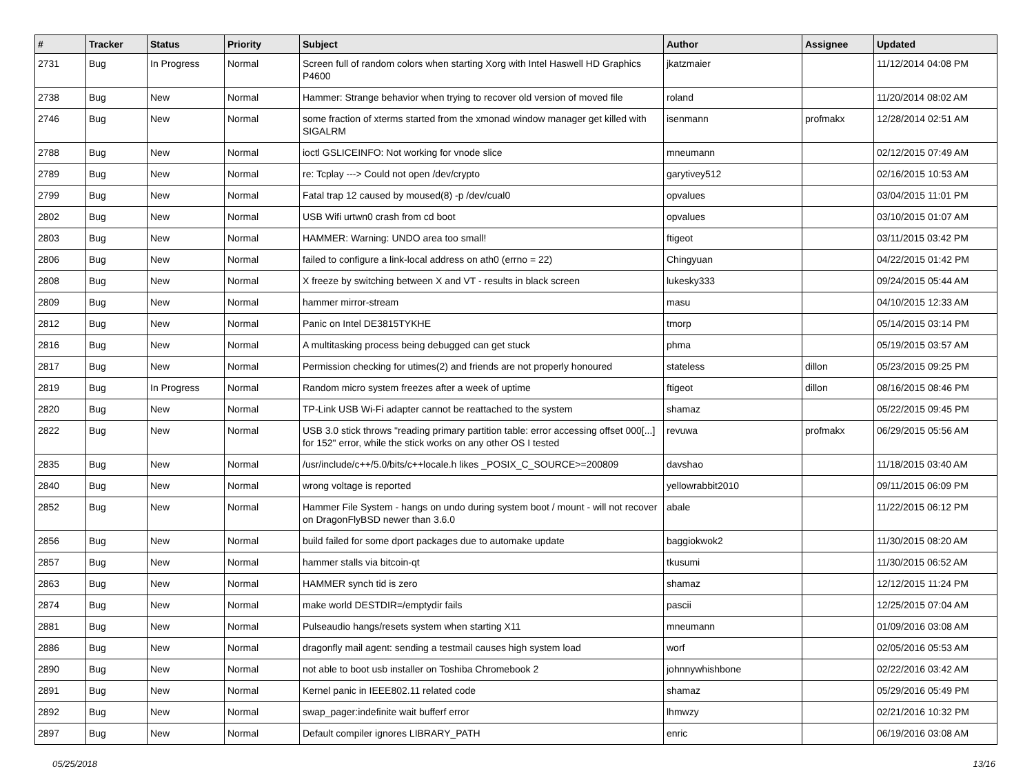| # | Tracker | Status | Priority | Subject | Author | Assignee | Updated |
| --- | --- | --- | --- | --- | --- | --- | --- |
| 2731 | Bug | In Progress | Normal | Screen full of random colors when starting Xorg with Intel Haswell HD Graphics P4600 | jkatzmaier | | 11/12/2014 04:08 PM |
| 2738 | Bug | New | Normal | Hammer: Strange behavior when trying to recover old version of moved file | roland | | 11/20/2014 08:02 AM |
| 2746 | Bug | New | Normal | some fraction of xterms started from the xmonad window manager get killed with SIGALRM | isenmann | profmakx | 12/28/2014 02:51 AM |
| 2788 | Bug | New | Normal | ioctl GSLICEINFO: Not working for vnode slice | mneumann | | 02/12/2015 07:49 AM |
| 2789 | Bug | New | Normal | re: Tcplay ---> Could not open /dev/crypto | garytivey512 | | 02/16/2015 10:53 AM |
| 2799 | Bug | New | Normal | Fatal trap 12 caused by moused(8) -p /dev/cual0 | opvalues | | 03/04/2015 11:01 PM |
| 2802 | Bug | New | Normal | USB Wifi urtwn0 crash from cd boot | opvalues | | 03/10/2015 01:07 AM |
| 2803 | Bug | New | Normal | HAMMER: Warning: UNDO area too small! | ftigeot | | 03/11/2015 03:42 PM |
| 2806 | Bug | New | Normal | failed to configure a link-local address on ath0 (errno = 22) | Chingyuan | | 04/22/2015 01:42 PM |
| 2808 | Bug | New | Normal | X freeze by switching between X and VT - results in black screen | lukesky333 | | 09/24/2015 05:44 AM |
| 2809 | Bug | New | Normal | hammer mirror-stream | masu | | 04/10/2015 12:33 AM |
| 2812 | Bug | New | Normal | Panic on Intel DE3815TYKHE | tmorp | | 05/14/2015 03:14 PM |
| 2816 | Bug | New | Normal | A multitasking process being debugged can get stuck | phma | | 05/19/2015 03:57 AM |
| 2817 | Bug | New | Normal | Permission checking for utimes(2) and friends are not properly honoured | stateless | dillon | 05/23/2015 09:25 PM |
| 2819 | Bug | In Progress | Normal | Random micro system freezes after a week of uptime | ftigeot | dillon | 08/16/2015 08:46 PM |
| 2820 | Bug | New | Normal | TP-Link USB Wi-Fi adapter cannot be reattached to the system | shamaz | | 05/22/2015 09:45 PM |
| 2822 | Bug | New | Normal | USB 3.0 stick throws "reading primary partition table: error accessing offset 000[...] for 152" error, while the stick works on any other OS I tested | revuwa | profmakx | 06/29/2015 05:56 AM |
| 2835 | Bug | New | Normal | /usr/include/c++/5.0/bits/c++locale.h likes _POSIX_C_SOURCE>=200809 | davshao | | 11/18/2015 03:40 AM |
| 2840 | Bug | New | Normal | wrong voltage is reported | yellowrabbit2010 | | 09/11/2015 06:09 PM |
| 2852 | Bug | New | Normal | Hammer File System - hangs on undo during system boot / mount - will not recover on DragonFlyBSD newer than 3.6.0 | abale | | 11/22/2015 06:12 PM |
| 2856 | Bug | New | Normal | build failed for some dport packages due to automake update | baggiokwok2 | | 11/30/2015 08:20 AM |
| 2857 | Bug | New | Normal | hammer stalls via bitcoin-qt | tkusumi | | 11/30/2015 06:52 AM |
| 2863 | Bug | New | Normal | HAMMER synch tid is zero | shamaz | | 12/12/2015 11:24 PM |
| 2874 | Bug | New | Normal | make world DESTDIR=/emptydir fails | pascii | | 12/25/2015 07:04 AM |
| 2881 | Bug | New | Normal | Pulseaudio hangs/resets system when starting X11 | mneumann | | 01/09/2016 03:08 AM |
| 2886 | Bug | New | Normal | dragonfly mail agent: sending a testmail causes high system load | worf | | 02/05/2016 05:53 AM |
| 2890 | Bug | New | Normal | not able to boot usb installer on Toshiba Chromebook 2 | johnnywhishbone | | 02/22/2016 03:42 AM |
| 2891 | Bug | New | Normal | Kernel panic in IEEE802.11 related code | shamaz | | 05/29/2016 05:49 PM |
| 2892 | Bug | New | Normal | swap_pager:indefinite wait bufferf error | lhmwzy | | 02/21/2016 10:32 PM |
| 2897 | Bug | New | Normal | Default compiler ignores LIBRARY_PATH | enric | | 06/19/2016 03:08 AM |
05/25/2018 13/16